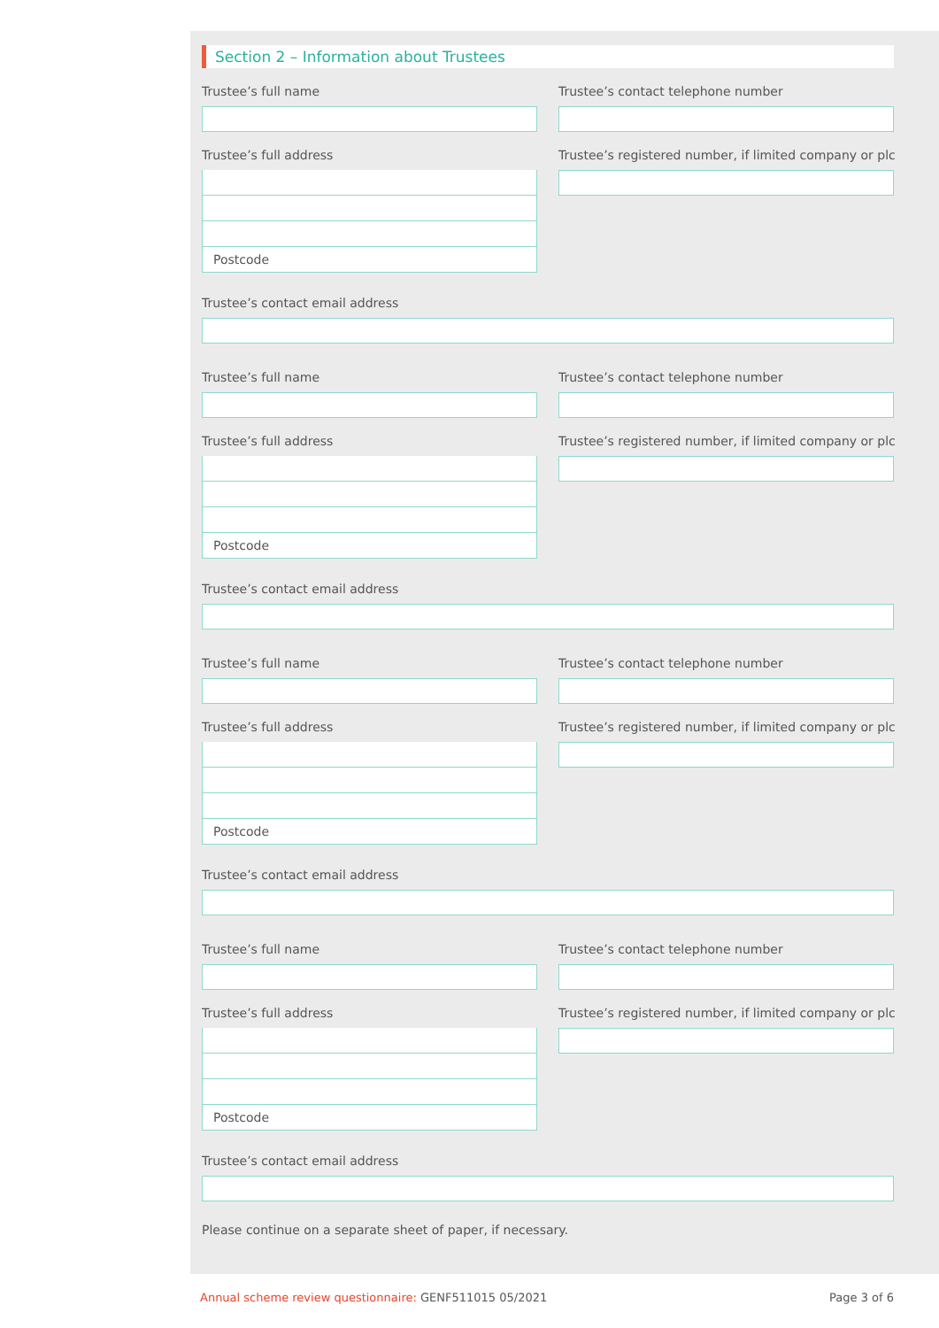Section 2 – Information about Trustees
Trustee’s full name Trustee’s contact telephone number
Trustee’s full address
Postcode
Trustee’s registered number, if limited company or plc
Trustee’s contact email address
Trustee’s full name Trustee’s contact telephone number
Trustee’s full address
Postcode
Trustee’s registered number, if limited company or plc
Trustee’s contact email address
Trustee’s full name Trustee’s contact telephone number
Trustee’s full address
Postcode
Trustee’s registered number, if limited company or plc
Trustee’s contact email address
Trustee’s full name Trustee’s contact telephone number
Trustee’s full address
Postcode
Trustee’s registered number, if limited company or plc
Trustee’s contact email address
Please continue on a separate sheet of paper, if necessary.
Annual scheme review questionnaire: GENF511015 05/2021
Page 3 of 6